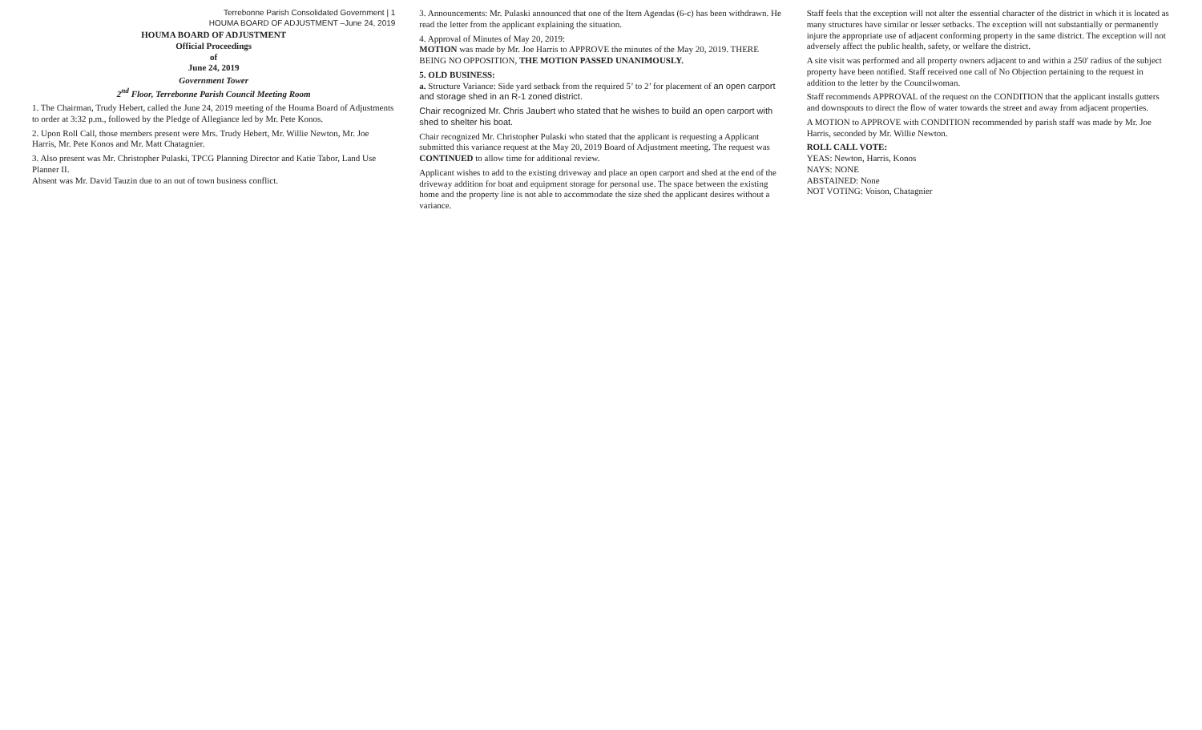Terrebonne Parish Consolidated Government | 1
HOUMA BOARD OF ADJUSTMENT –June 24, 2019
HOUMA BOARD OF ADJUSTMENT
Official Proceedings
of
June 24, 2019
Government Tower
2<sup>nd</sup> Floor, Terrebonne Parish Council Meeting Room
1. The Chairman, Trudy Hebert, called the June 24, 2019 meeting of the Houma Board of Adjustments to order at 3:32 p.m., followed by the Pledge of Allegiance led by Mr. Pete Konos.
2. Upon Roll Call, those members present were Mrs. Trudy Hebert, Mr. Willie Newton, Mr. Joe Harris, Mr. Pete Konos and Mr. Matt Chatagnier.
3. Also present was Mr. Christopher Pulaski, TPCG Planning Director and Katie Tabor, Land Use Planner II.
Absent was Mr. David Tauzin due to an out of town business conflict.
3. Announcements: Mr. Pulaski announced that one of the Item Agendas (6-c) has been withdrawn. He read the letter from the applicant explaining the situation.
4. Approval of Minutes of May 20, 2019:
MOTION was made by Mr. Joe Harris to APPROVE the minutes of the May 20, 2019. THERE BEING NO OPPOSITION, THE MOTION PASSED UNANIMOUSLY.
5. OLD BUSINESS:
a. Structure Variance: Side yard setback from the required 5’ to 2’ for placement of an open carport and storage shed in an R-1 zoned district.
Chair recognized Mr. Chris Jaubert who stated that he wishes to build an open carport with shed to shelter his boat.
Chair recognized Mr. Christopher Pulaski who stated that the applicant is requesting a Applicant submitted this variance request at the May 20, 2019 Board of Adjustment meeting. The request was CONTINUED to allow time for additional review.
Applicant wishes to add to the existing driveway and place an open carport and shed at the end of the driveway addition for boat and equipment storage for personal use. The space between the existing home and the property line is not able to accommodate the size shed the applicant desires without a variance.
Staff feels that the exception will not alter the essential character of the district in which it is located as many structures have similar or lesser setbacks. The exception will not substantially or permanently injure the appropriate use of adjacent conforming property in the same district. The exception will not adversely affect the public health, safety, or welfare the district.
A site visit was performed and all property owners adjacent to and within a 250' radius of the subject property have been notified. Staff received one call of No Objection pertaining to the request in addition to the letter by the Councilwoman.
Staff recommends APPROVAL of the request on the CONDITION that the applicant installs gutters and downspouts to direct the flow of water towards the street and away from adjacent properties.
A MOTION to APPROVE with CONDITION recommended by parish staff was made by Mr. Joe Harris, seconded by Mr. Willie Newton.
ROLL CALL VOTE:
YEAS: Newton, Harris, Konos
NAYS: NONE
ABSTAINED: None
NOT VOTING: Voison, Chatagnier